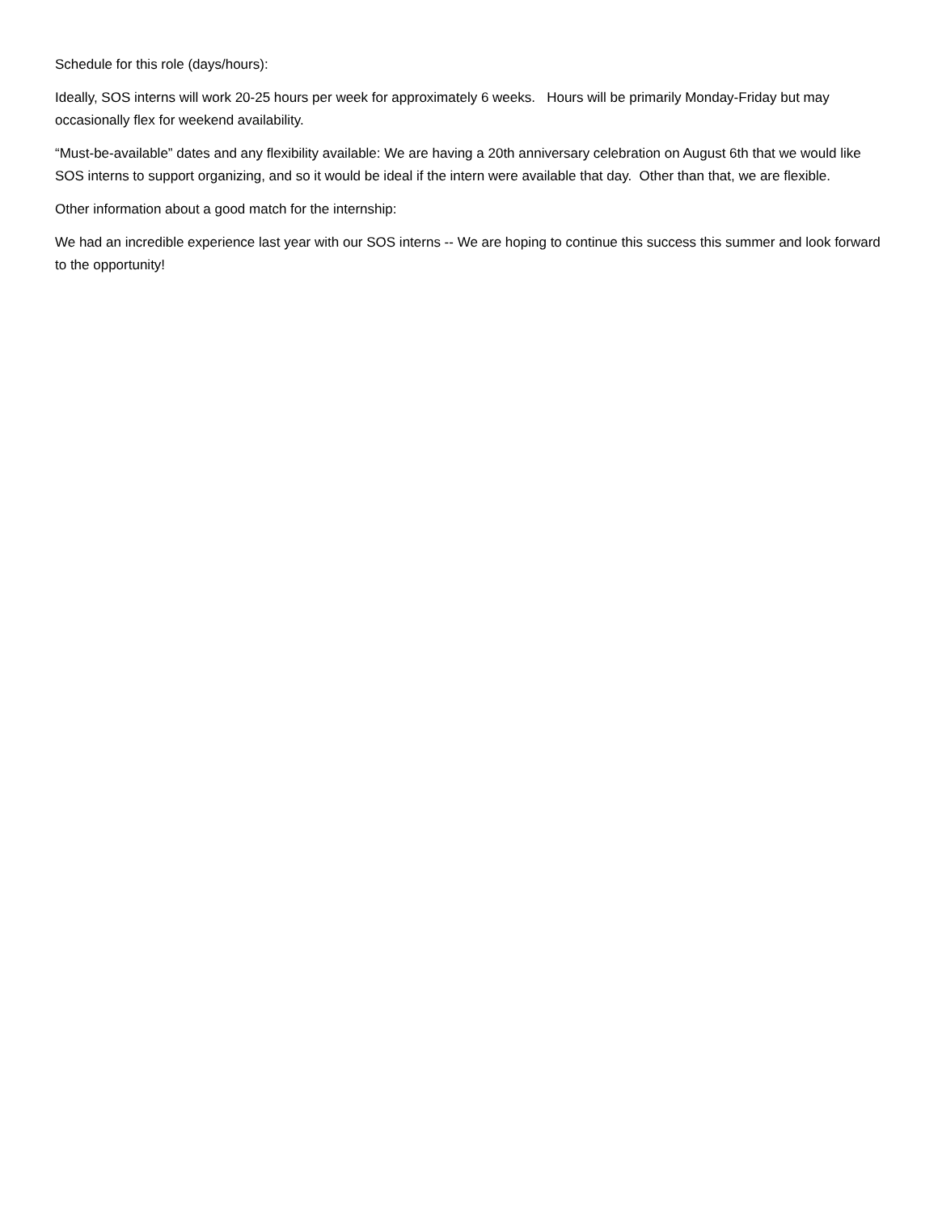Schedule for this role (days/hours):
Ideally, SOS interns will work 20-25 hours per week for approximately 6 weeks. Hours will be primarily Monday-Friday but may occasionally flex for weekend availability.
“Must-be-available” dates and any flexibility available: We are having a 20th anniversary celebration on August 6th that we would like SOS interns to support organizing, and so it would be ideal if the intern were available that day. Other than that, we are flexible.
Other information about a good match for the internship:
We had an incredible experience last year with our SOS interns -- We are hoping to continue this success this summer and look forward to the opportunity!